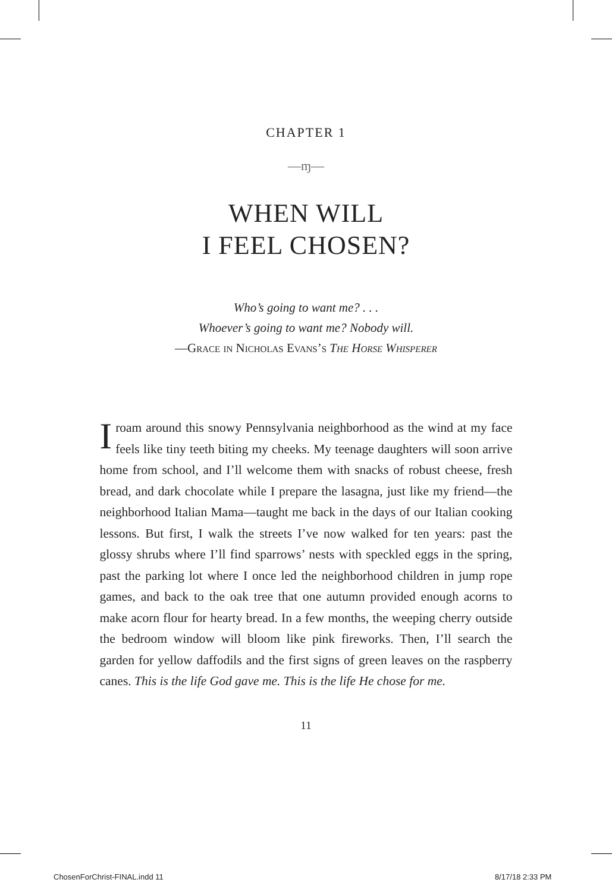CHAPTER 1
—ɱ—
WHEN WILL
I FEEL CHOSEN?
Who’s going to want me? . . .
Whoever’s going to want me? Nobody will.
—Grace in Nicholas Evans’s The Horse Whisperer
Iroam around this snowy Pennsylvania neighborhood as the wind at my face feels like tiny teeth biting my cheeks. My teen­age daughters will soon arrive home from school, and I’ll welcome them with snacks of robust cheese, fresh bread, and dark chocolate while I prepare the lasagna, just like my friend—the neighborhood Italian Mama—taught me back in the days of our Italian cooking lessons. But first, I walk the streets I’ve now walked for ten years: past the glossy shrubs where I’ll find sparrows’ nests with speck­led eggs in the spring, past the parking lot where I once led the neighborhood children in jump rope games, and back to the oak tree that one autumn provided enough acorns to make acorn flour for hearty bread. In a few months, the weeping cherry outside the bedroom window will bloom like pink fireworks. Then, I’ll search the garden for yellow daffodils and the first signs of green leaves on the raspberry canes. This is the life God gave me. This is the life He chose for me.
11
ChosenForChrist-FINAL.indd 11 8/17/18 2:33 PM